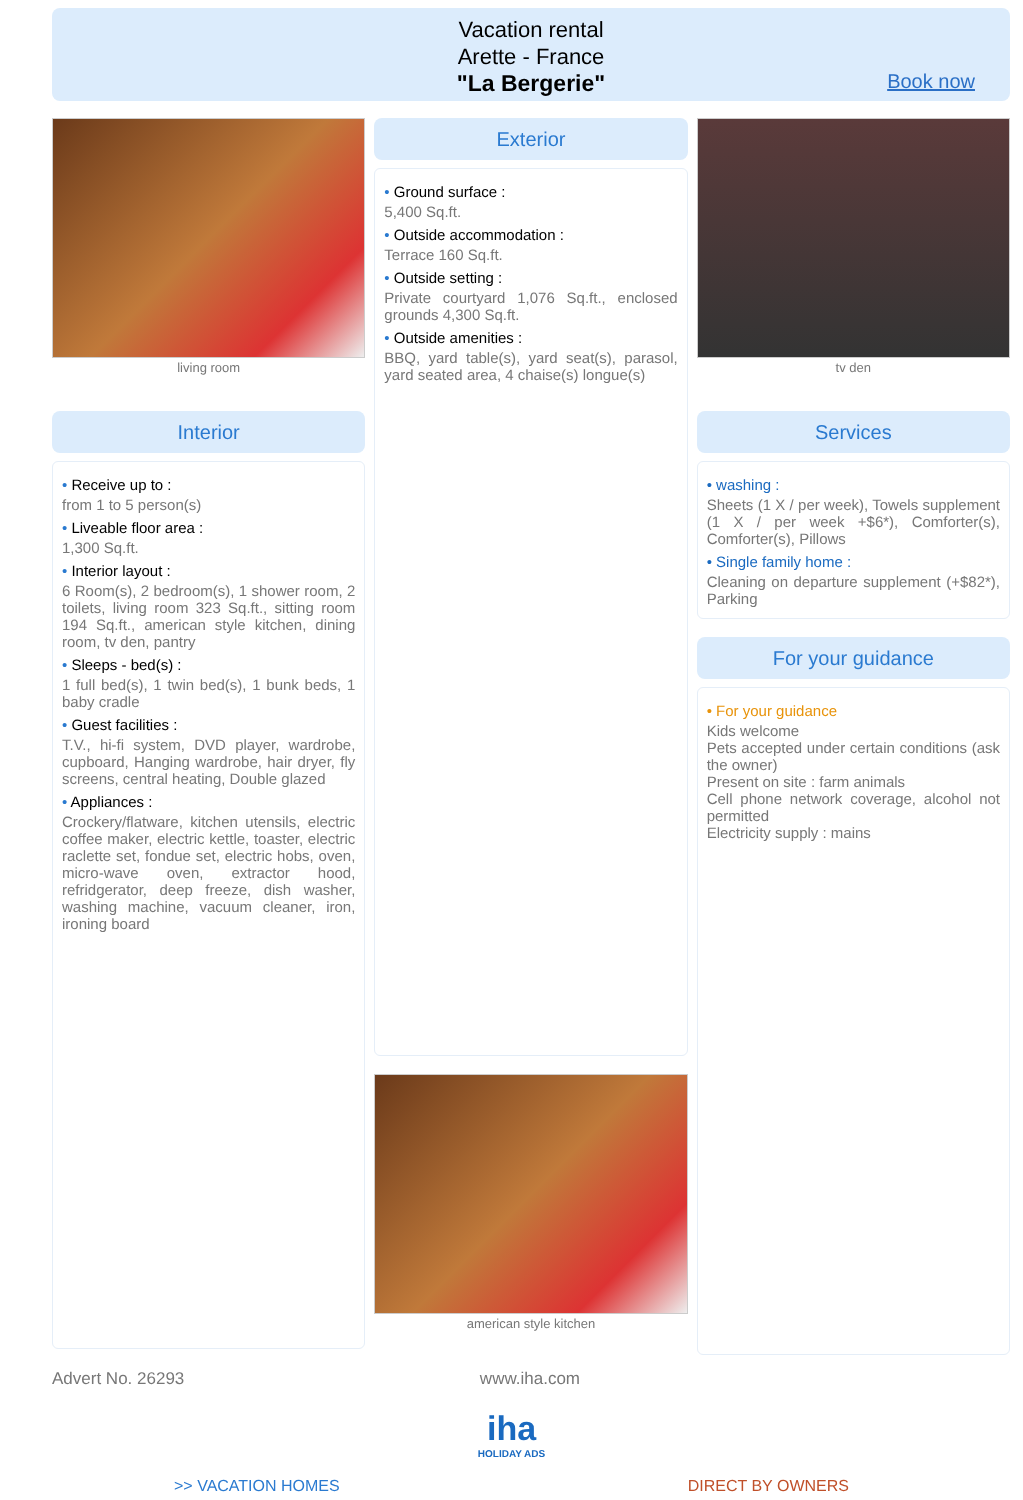Vacation rental
Arette - France
"La Bergerie"
Book now
living room
Interior
• Receive up to :
from 1 to 5 person(s)
• Liveable floor area :
1,300 Sq.ft.
• Interior layout :
6 Room(s), 2 bedroom(s), 1 shower room, 2 toilets, living room 323 Sq.ft., sitting room 194 Sq.ft., american style kitchen, dining room, tv den, pantry
• Sleeps - bed(s) :
1 full bed(s), 1 twin bed(s), 1 bunk beds, 1 baby cradle
• Guest facilities :
T.V., hi-fi system, DVD player, wardrobe, cupboard, Hanging wardrobe, hair dryer, fly screens, central heating, Double glazed
• Appliances :
Crockery/flatware, kitchen utensils, electric coffee maker, electric kettle, toaster, electric raclette set, fondue set, electric hobs, oven, micro-wave oven, extractor hood, refridgerator, deep freeze, dish washer, washing machine, vacuum cleaner, iron, ironing board
Exterior
• Ground surface :
5,400 Sq.ft.
• Outside accommodation :
Terrace 160 Sq.ft.
• Outside setting :
Private courtyard 1,076 Sq.ft., enclosed grounds 4,300 Sq.ft.
• Outside amenities :
BBQ, yard table(s), yard seat(s), parasol, yard seated area, 4 chaise(s) longue(s)
american style kitchen
tv den
Services
• washing :
Sheets (1 X / per week), Towels supplement (1 X / per week +$6*), Comforter(s), Comforter(s), Pillows
• Single family home :
Cleaning on departure supplement (+$82*), Parking
For your guidance
• For your guidance
Kids welcome
Pets accepted under certain conditions (ask the owner)
Present on site : farm animals
Cell phone network coverage, alcohol not permitted
Electricity supply : mains
Advert No. 26293 www.iha.com
iha
HOLIDAY ADS
>> VACATION HOMES DIRECT BY OWNERS